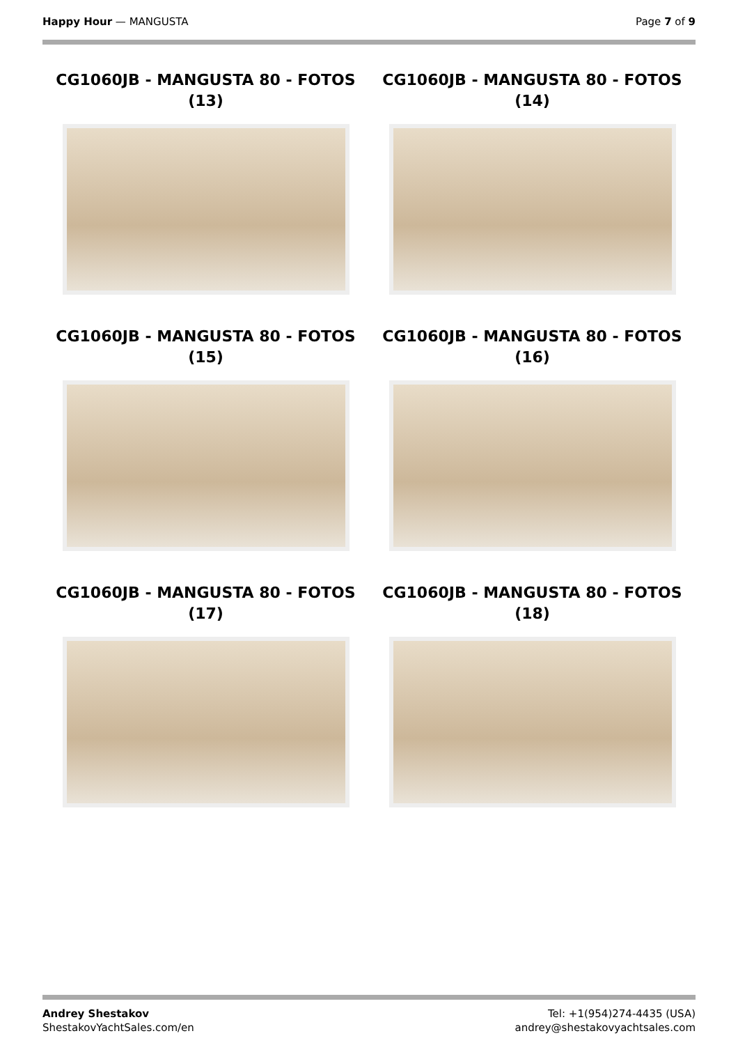Happy Hour — MANGUSTA Page 7 of 9
CG1060JB - MANGUSTA 80 - FOTOS (13)
CG1060JB - MANGUSTA 80 - FOTOS (14)
CG1060JB - MANGUSTA 80 - FOTOS (15)
CG1060JB - MANGUSTA 80 - FOTOS (16)
CG1060JB - MANGUSTA 80 - FOTOS (17)
CG1060JB - MANGUSTA 80 - FOTOS (18)
Andrey Shestakov
ShestakovYachtSales.com/en
Tel: +1(954)274-4435 (USA)
andrey@shestakovyachtsales.com